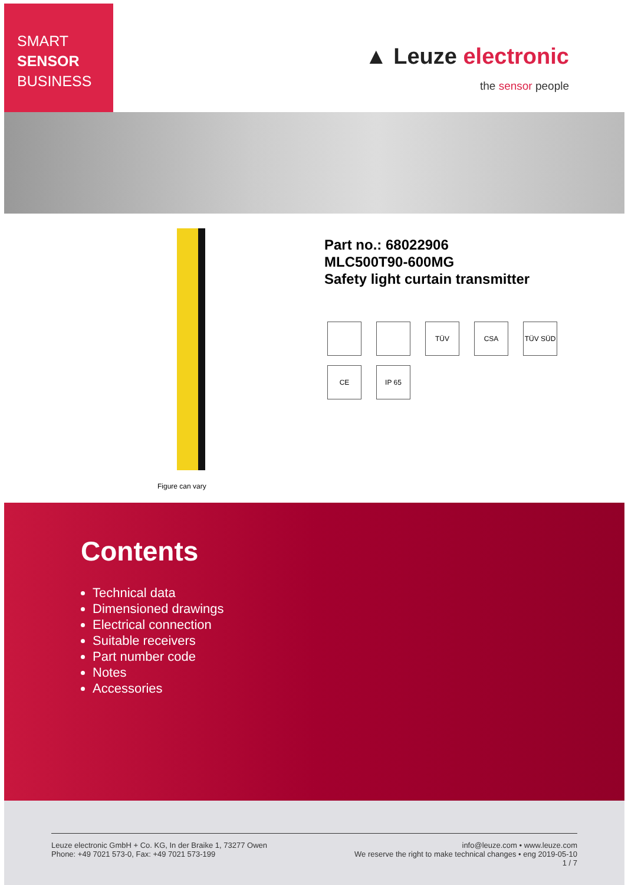SMART
SENSOR
BUSINESS
▲ Leuze electronic
the sensor people
Figure can vary
Part no.: 68022906
MLC500T90-600MG
Safety light curtain transmitter
TÜV
CSA
TÜV SÜD
CE
IP 65
Contents
Technical data
Dimensioned drawings
Electrical connection
Suitable receivers
Part number code
Notes
Accessories
Leuze electronic GmbH + Co. KG, In der Braike 1, 73277 Owen
Phone: +49 7021 573-0, Fax: +49 7021 573-199
info@leuze.com • www.leuze.com
We reserve the right to make technical changes • eng 2019-05-10
1 / 7